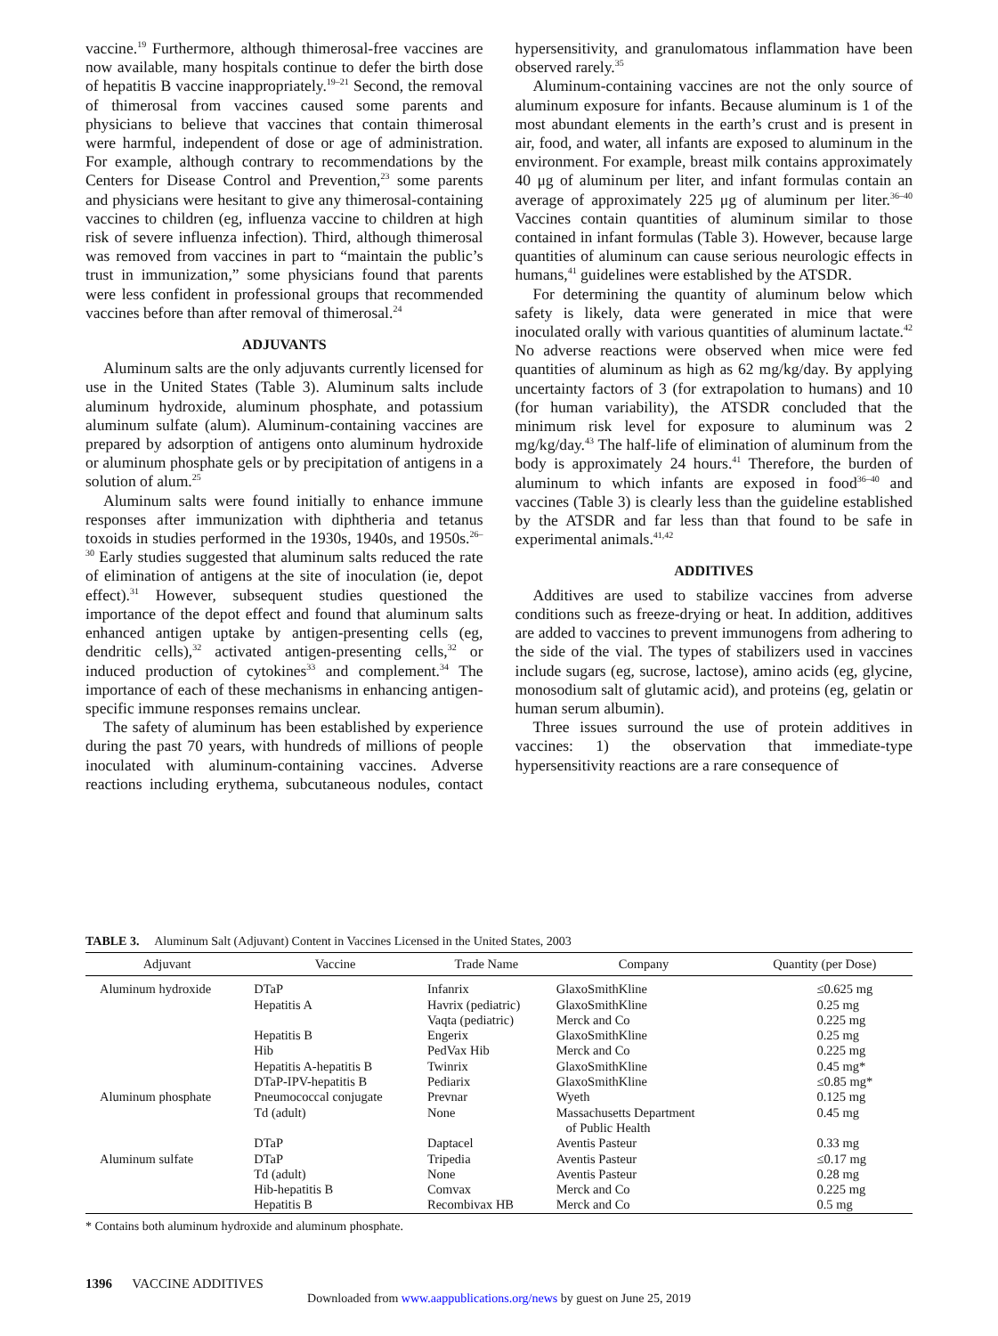vaccine.<sup>19</sup> Furthermore, although thimerosal-free vaccines are now available, many hospitals continue to defer the birth dose of hepatitis B vaccine inappropriately.<sup>19–21</sup> Second, the removal of thimerosal from vaccines caused some parents and physicians to believe that vaccines that contain thimerosal were harmful, independent of dose or age of administration. For example, although contrary to recommendations by the Centers for Disease Control and Prevention,<sup>23</sup> some parents and physicians were hesitant to give any thimerosal-containing vaccines to children (eg, influenza vaccine to children at high risk of severe influenza infection). Third, although thimerosal was removed from vaccines in part to “maintain the public’s trust in immunization,” some physicians found that parents were less confident in professional groups that recommended vaccines before than after removal of thimerosal.<sup>24</sup>
ADJUVANTS
Aluminum salts are the only adjuvants currently licensed for use in the United States (Table 3). Aluminum salts include aluminum hydroxide, aluminum phosphate, and potassium aluminum sulfate (alum). Aluminum-containing vaccines are prepared by adsorption of antigens onto aluminum hydroxide or aluminum phosphate gels or by precipitation of antigens in a solution of alum.<sup>25</sup>
Aluminum salts were found initially to enhance immune responses after immunization with diphtheria and tetanus toxoids in studies performed in the 1930s, 1940s, and 1950s.<sup>26–30</sup> Early studies suggested that aluminum salts reduced the rate of elimination of antigens at the site of inoculation (ie, depot effect).<sup>31</sup> However, subsequent studies questioned the importance of the depot effect and found that aluminum salts enhanced antigen uptake by antigen-presenting cells (eg, dendritic cells),<sup>32</sup> activated antigen-presenting cells,<sup>32</sup> or induced production of cytokines<sup>33</sup> and complement.<sup>34</sup> The importance of each of these mechanisms in enhancing antigen-specific immune responses remains unclear.
The safety of aluminum has been established by experience during the past 70 years, with hundreds of millions of people inoculated with aluminum-containing vaccines. Adverse reactions including erythema, subcutaneous nodules, contact hypersensitivity, and granulomatous inflammation have been observed rarely.<sup>35</sup>
Aluminum-containing vaccines are not the only source of aluminum exposure for infants. Because aluminum is 1 of the most abundant elements in the earth’s crust and is present in air, food, and water, all infants are exposed to aluminum in the environment. For example, breast milk contains approximately 40 μg of aluminum per liter, and infant formulas contain an average of approximately 225 μg of aluminum per liter.<sup>36–40</sup> Vaccines contain quantities of aluminum similar to those contained in infant formulas (Table 3). However, because large quantities of aluminum can cause serious neurologic effects in humans,<sup>41</sup> guidelines were established by the ATSDR.
For determining the quantity of aluminum below which safety is likely, data were generated in mice that were inoculated orally with various quantities of aluminum lactate.<sup>42</sup> No adverse reactions were observed when mice were fed quantities of aluminum as high as 62 mg/kg/day. By applying uncertainty factors of 3 (for extrapolation to humans) and 10 (for human variability), the ATSDR concluded that the minimum risk level for exposure to aluminum was 2 mg/kg/day.<sup>43</sup> The half-life of elimination of aluminum from the body is approximately 24 hours.<sup>41</sup> Therefore, the burden of aluminum to which infants are exposed in food<sup>36–40</sup> and vaccines (Table 3) is clearly less than the guideline established by the ATSDR and far less than that found to be safe in experimental animals.<sup>41,42</sup>
ADDITIVES
Additives are used to stabilize vaccines from adverse conditions such as freeze-drying or heat. In addition, additives are added to vaccines to prevent immunogens from adhering to the side of the vial. The types of stabilizers used in vaccines include sugars (eg, sucrose, lactose), amino acids (eg, glycine, monosodium salt of glutamic acid), and proteins (eg, gelatin or human serum albumin).
Three issues surround the use of protein additives in vaccines: 1) the observation that immediate-type hypersensitivity reactions are a rare consequence of
TABLE 3. Aluminum Salt (Adjuvant) Content in Vaccines Licensed in the United States, 2003
| Adjuvant | Vaccine | Trade Name | Company | Quantity (per Dose) |
| --- | --- | --- | --- | --- |
| Aluminum hydroxide | DTaP | Infanrix | GlaxoSmithKline | ≤0.625 mg |
| | Hepatitis A | Havrix (pediatric) | GlaxoSmithKline | 0.25 mg |
| | | Vaqta (pediatric) | Merck and Co | 0.225 mg |
| | Hepatitis B | Engerix | GlaxoSmithKline | 0.25 mg |
| | Hib | PedVax Hib | Merck and Co | 0.225 mg |
| | Hepatitis A-hepatitis B | Twinrix | GlaxoSmithKline | 0.45 mg* |
| | DTaP-IPV-hepatitis B | Pediarix | GlaxoSmithKline | ≤0.85 mg* |
| Aluminum phosphate | Pneumococcal conjugate | Prevnar | Wyeth | 0.125 mg |
| | Td (adult) | None | Massachusetts Department of Public Health | 0.45 mg |
| | DTaP | Daptacel | Aventis Pasteur | 0.33 mg |
| Aluminum sulfate | DTaP | Tripedia | Aventis Pasteur | ≤0.17 mg |
| | Td (adult) | None | Aventis Pasteur | 0.28 mg |
| | Hib-hepatitis B | Comvax | Merck and Co | 0.225 mg |
| | Hepatitis B | Recombivax HB | Merck and Co | 0.5 mg |
* Contains both aluminum hydroxide and aluminum phosphate.
1396 VACCINE ADDITIVES
Downloaded from www.aappublications.org/news by guest on June 25, 2019